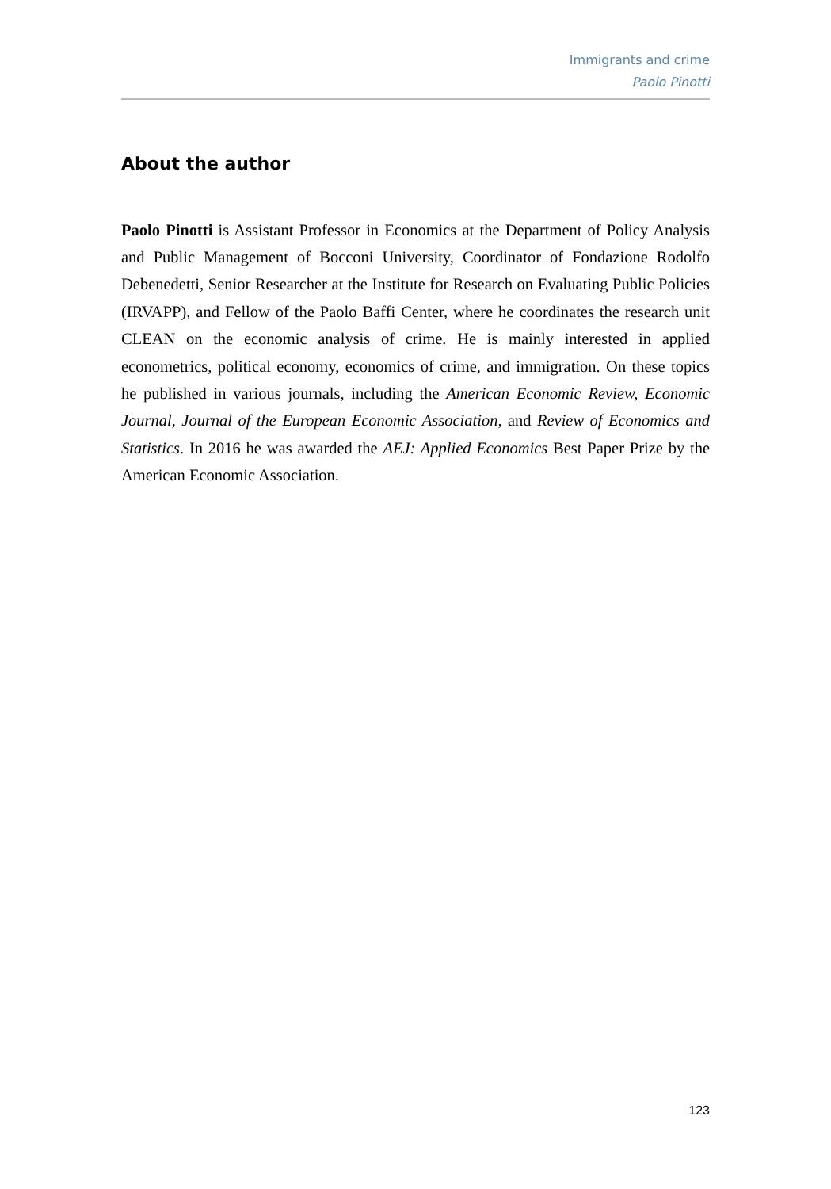Immigrants and crime
Paolo Pinotti
About the author
Paolo Pinotti is Assistant Professor in Economics at the Department of Policy Analysis and Public Management of Bocconi University, Coordinator of Fondazione Rodolfo Debenedetti, Senior Researcher at the Institute for Research on Evaluating Public Policies (IRVAPP), and Fellow of the Paolo Baffi Center, where he coordinates the research unit CLEAN on the economic analysis of crime. He is mainly interested in applied econometrics, political economy, economics of crime, and immigration. On these topics he published in various journals, including the American Economic Review, Economic Journal, Journal of the European Economic Association, and Review of Economics and Statistics. In 2016 he was awarded the AEJ: Applied Economics Best Paper Prize by the American Economic Association.
123